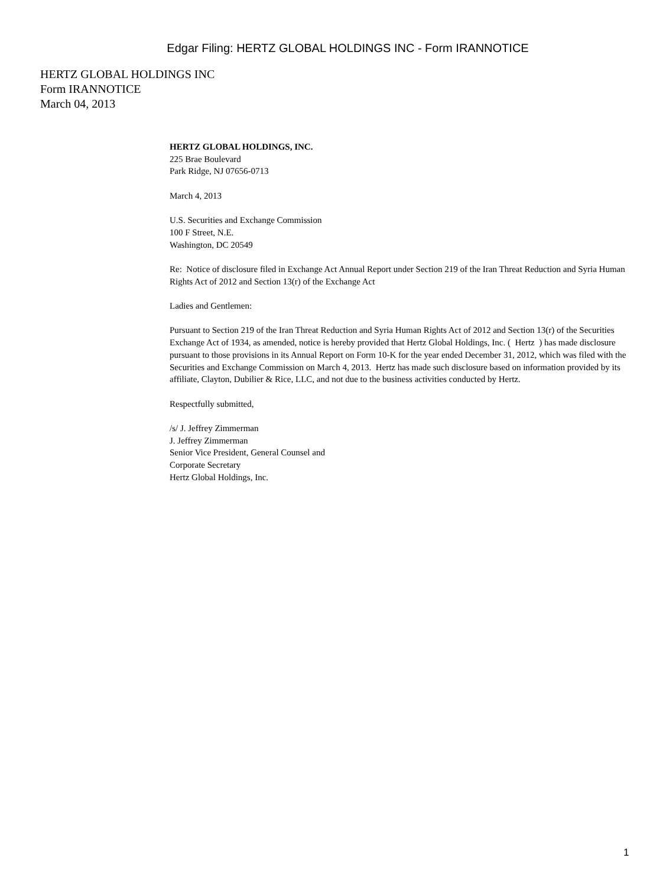Edgar Filing: HERTZ GLOBAL HOLDINGS INC - Form IRANNOTICE
HERTZ GLOBAL HOLDINGS INC
Form IRANNOTICE
March 04, 2013
HERTZ GLOBAL HOLDINGS, INC.
225 Brae Boulevard
Park Ridge, NJ 07656-0713
March 4, 2013
U.S. Securities and Exchange Commission
100 F Street, N.E.
Washington, DC 20549
Re: Notice of disclosure filed in Exchange Act Annual Report under Section 219 of the Iran Threat Reduction and Syria Human Rights Act of 2012 and Section 13(r) of the Exchange Act
Ladies and Gentlemen:
Pursuant to Section 219 of the Iran Threat Reduction and Syria Human Rights Act of 2012 and Section 13(r) of the Securities Exchange Act of 1934, as amended, notice is hereby provided that Hertz Global Holdings, Inc. ( Hertz ) has made disclosure pursuant to those provisions in its Annual Report on Form 10-K for the year ended December 31, 2012, which was filed with the Securities and Exchange Commission on March 4, 2013. Hertz has made such disclosure based on information provided by its affiliate, Clayton, Dubilier & Rice, LLC, and not due to the business activities conducted by Hertz.
Respectfully submitted,
/s/ J. Jeffrey Zimmerman
J. Jeffrey Zimmerman
Senior Vice President, General Counsel and
Corporate Secretary
Hertz Global Holdings, Inc.
1